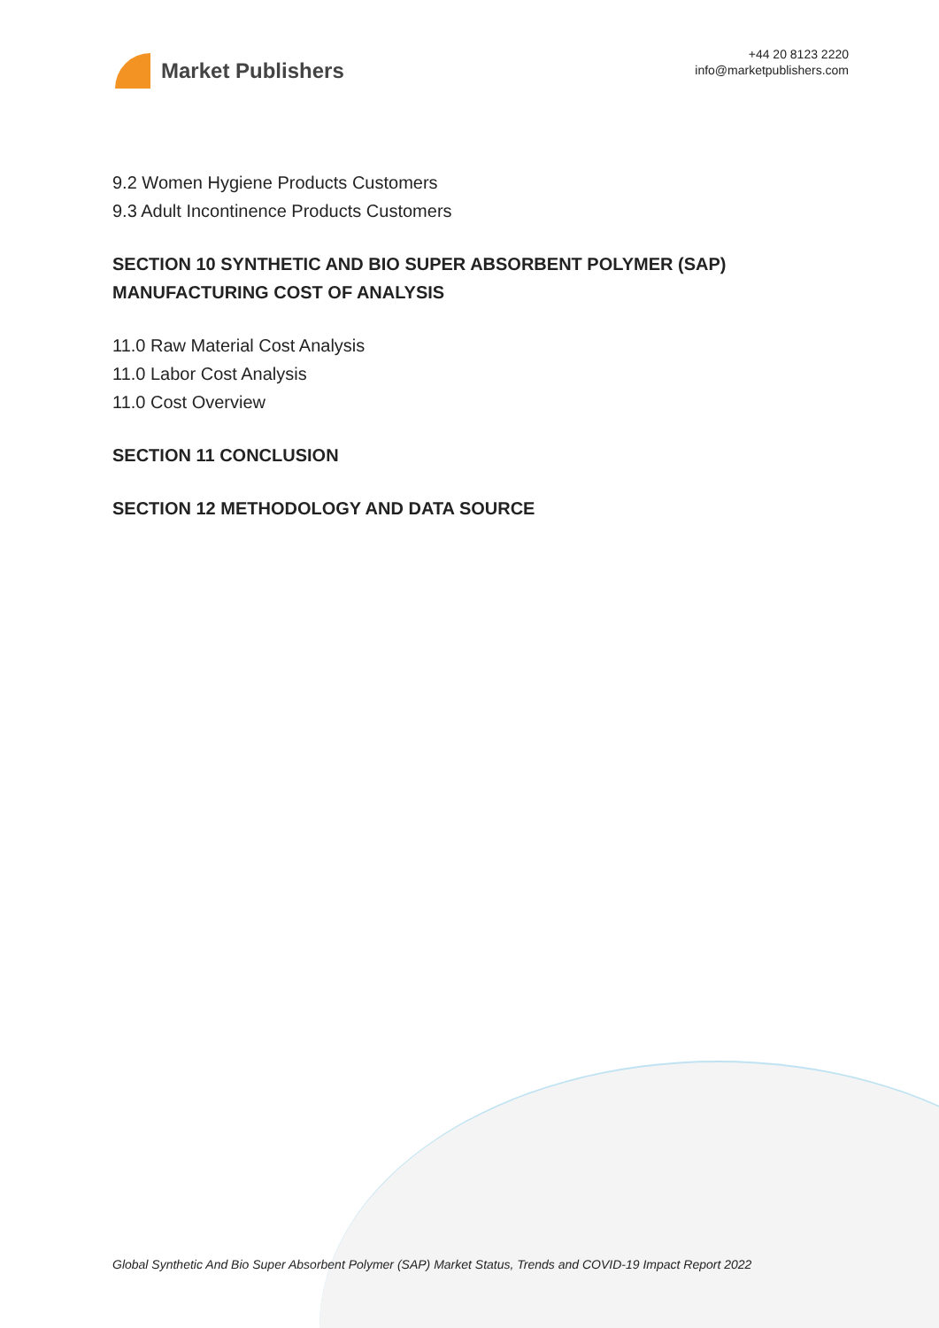Market Publishers
+44 20 8123 2220
info@marketpublishers.com
9.2 Women Hygiene Products Customers
9.3 Adult Incontinence Products Customers
SECTION 10 SYNTHETIC AND BIO SUPER ABSORBENT POLYMER (SAP)
MANUFACTURING COST OF ANALYSIS
11.0 Raw Material Cost Analysis
11.0 Labor Cost Analysis
11.0 Cost Overview
SECTION 11 CONCLUSION
SECTION 12 METHODOLOGY AND DATA SOURCE
Global Synthetic And Bio Super Absorbent Polymer (SAP) Market Status, Trends and COVID-19 Impact Report 2022